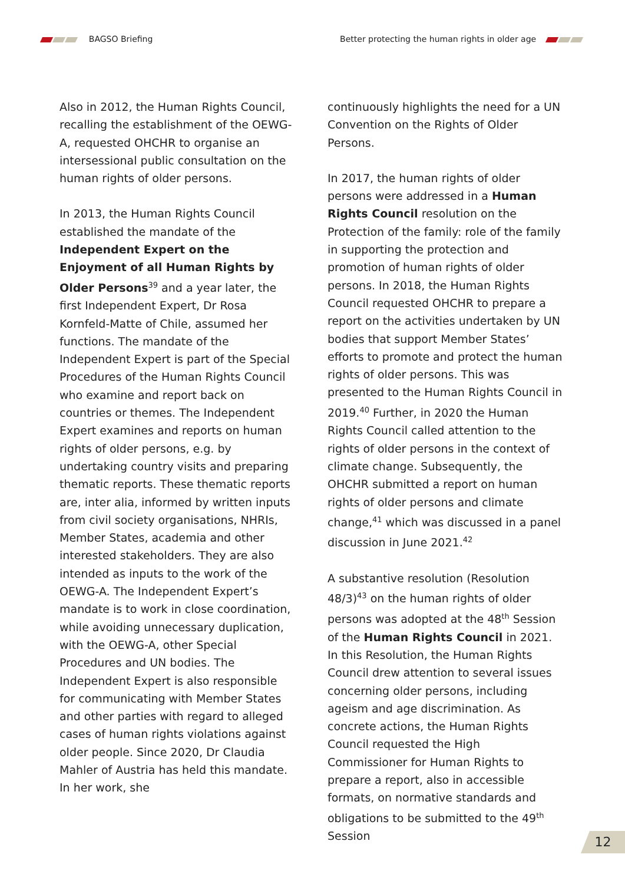BAGSO Briefing Better protecting the human rights in older age
Also in 2012, the Human Rights Council, recalling the establishment of the OEWG-A, requested OHCHR to organise an intersessional public consultation on the human rights of older persons.
In 2013, the Human Rights Council established the mandate of the Independent Expert on the Enjoyment of all Human Rights by Older Persons<sup>39</sup> and a year later, the first Independent Expert, Dr Rosa Kornfeld-Matte of Chile, assumed her functions. The mandate of the Independent Expert is part of the Special Procedures of the Human Rights Council who examine and report back on countries or themes. The Independent Expert examines and reports on human rights of older persons, e.g. by undertaking country visits and preparing thematic reports. These thematic reports are, inter alia, informed by written inputs from civil society organisations, NHRIs, Member States, academia and other interested stakeholders. They are also intended as inputs to the work of the OEWG-A. The Independent Expert’s mandate is to work in close coordination, while avoiding unnecessary duplication, with the OEWG-A, other Special Procedures and UN bodies. The Independent Expert is also responsible for communicating with Member States and other parties with regard to alleged cases of human rights violations against older people. Since 2020, Dr Claudia Mahler of Austria has held this mandate. In her work, she
continuously highlights the need for a UN Convention on the Rights of Older Persons.
In 2017, the human rights of older persons were addressed in a Human Rights Council resolution on the Protection of the family: role of the family in supporting the protection and promotion of human rights of older persons. In 2018, the Human Rights Council requested OHCHR to prepare a report on the activities undertaken by UN bodies that support Member States’ efforts to promote and protect the human rights of older persons. This was presented to the Human Rights Council in 2019.<sup>40</sup> Further, in 2020 the Human Rights Council called attention to the rights of older persons in the context of climate change. Subsequently, the OHCHR submitted a report on human rights of older persons and climate change,<sup>41</sup> which was discussed in a panel discussion in June 2021.<sup>42</sup>
A substantive resolution (Resolution 48/3)<sup>43</sup> on the human rights of older persons was adopted at the 48<sup>th</sup> Session of the Human Rights Council in 2021. In this Resolution, the Human Rights Council drew attention to several issues concerning older persons, including ageism and age discrimination. As concrete actions, the Human Rights Council requested the High Commissioner for Human Rights to prepare a report, also in accessible formats, on normative standards and obligations to be submitted to the 49<sup>th</sup> Session
12